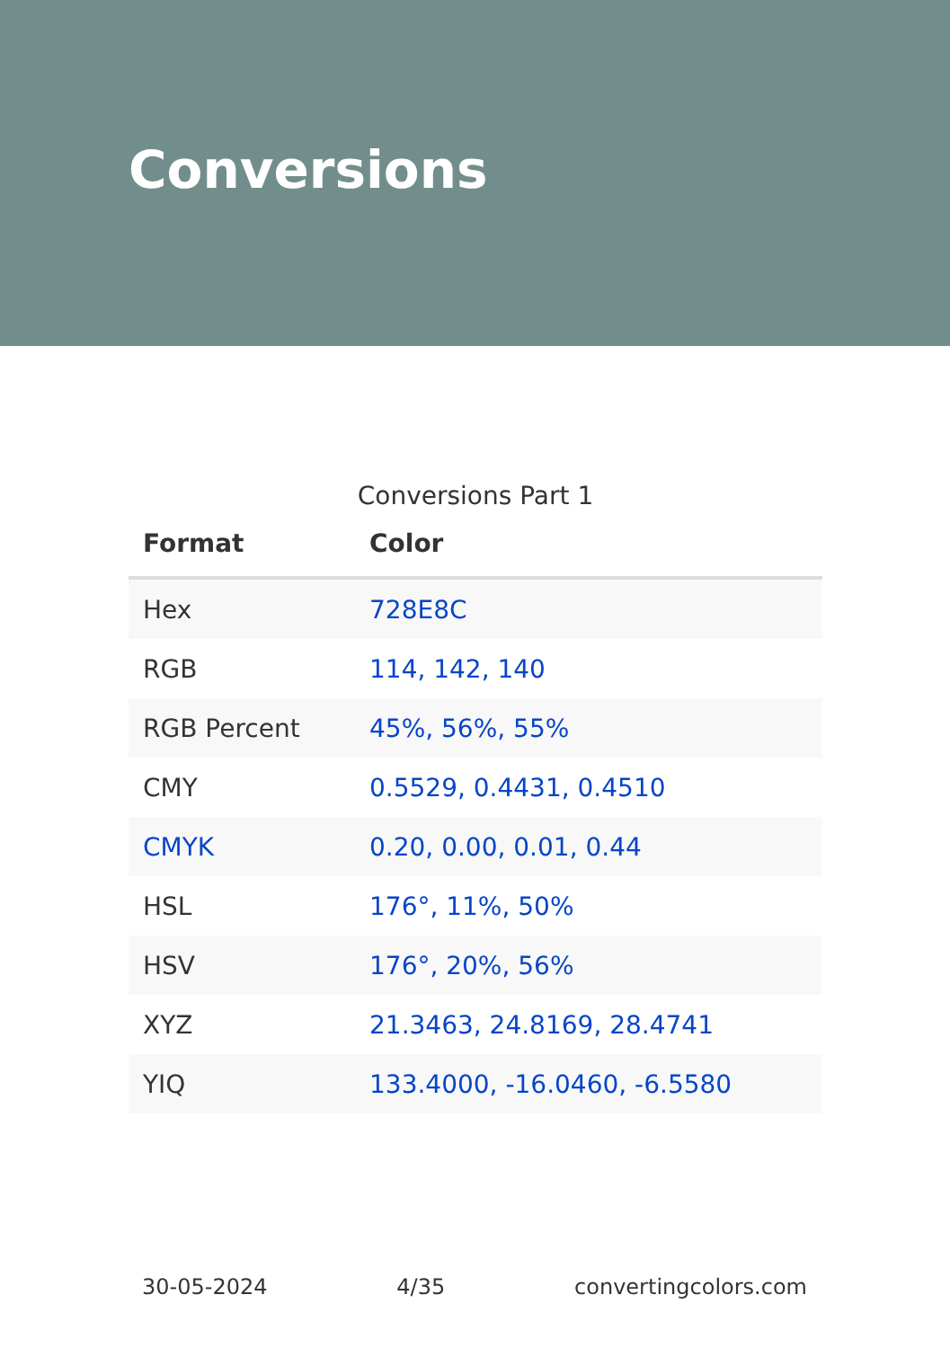Conversions
Conversions Part 1
| Format | Color |
| --- | --- |
| Hex | 728E8C |
| RGB | 114, 142, 140 |
| RGB Percent | 45%, 56%, 55% |
| CMY | 0.5529, 0.4431, 0.4510 |
| CMYK | 0.20, 0.00, 0.01, 0.44 |
| HSL | 176°, 11%, 50% |
| HSV | 176°, 20%, 56% |
| XYZ | 21.3463, 24.8169, 28.4741 |
| YIQ | 133.4000, -16.0460, -6.5580 |
30-05-2024 4/35 convertingcolors.com